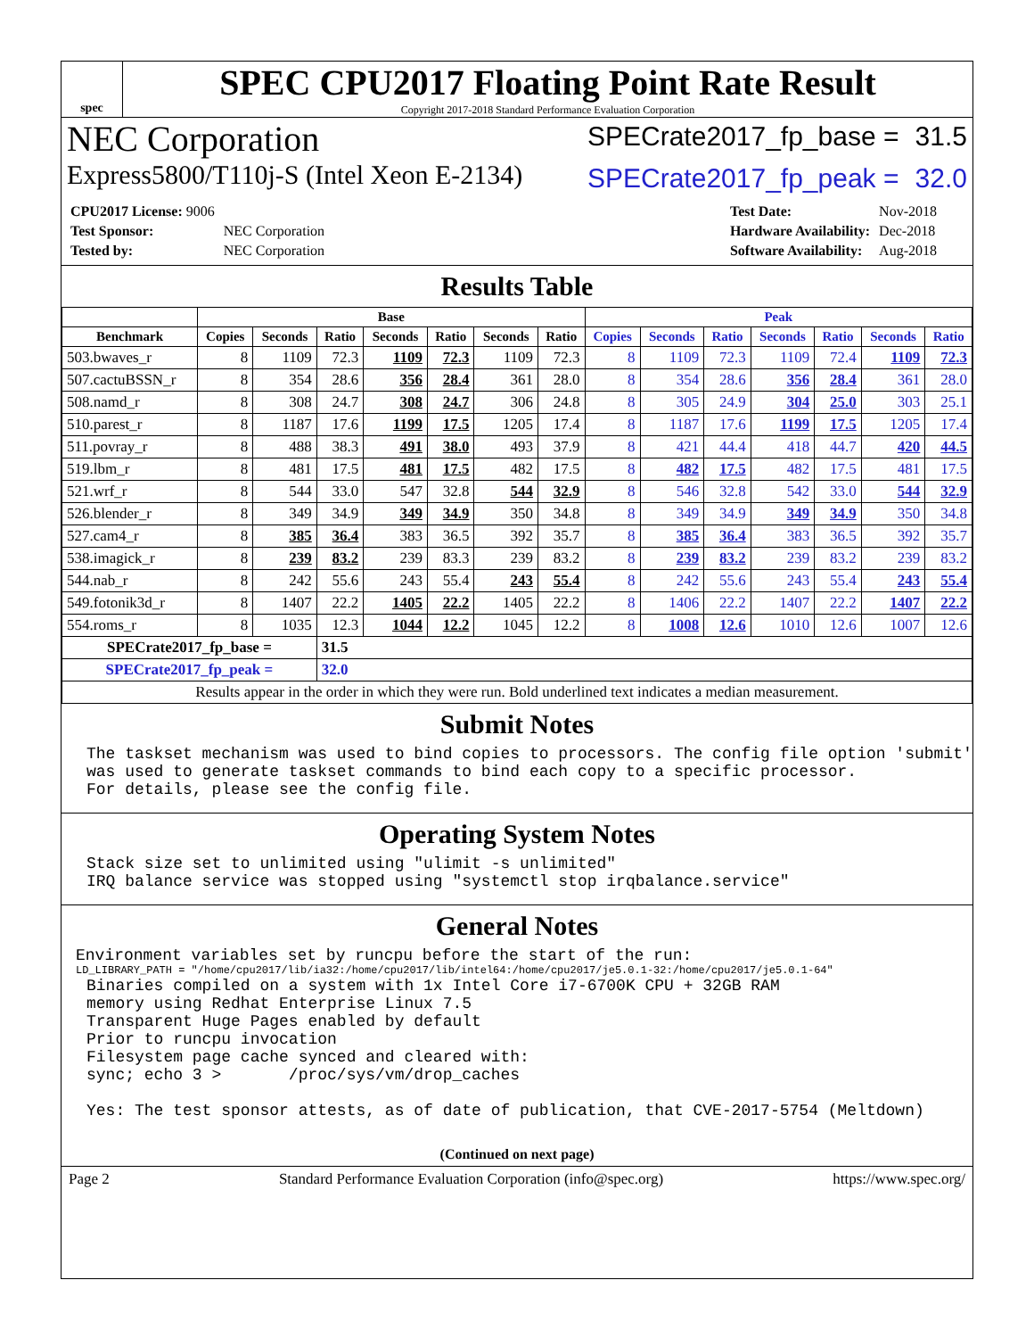spec
SPEC CPU2017 Floating Point Rate Result
Copyright 2017-2018 Standard Performance Evaluation Corporation
NEC Corporation
SPECrate2017_fp_base = 31.5
Express5800/T110j-S (Intel Xeon E-2134)
SPECrate2017_fp_peak = 32.0
| CPU2017 License: 9006 | |
| Test Sponsor: | NEC Corporation |
| Tested by: | NEC Corporation |
| Test Date: | Nov-2018 |
| Hardware Availability: | Dec-2018 |
| Software Availability: | Aug-2018 |
Results Table
| | Base | | | | | | | Peak | | | | | | |
| --- | --- | --- | --- | --- | --- | --- | --- | --- | --- | --- | --- | --- | --- | --- |
| Benchmark | Copies | Seconds | Ratio | Seconds | Ratio | Seconds | Ratio | Copies | Seconds | Ratio | Seconds | Ratio | Seconds | Ratio |
| 503.bwaves_r | 8 | 1109 | 72.3 | 1109 | 72.3 | 1109 | 72.3 | 8 | 1109 | 72.3 | 1109 | 72.4 | 1109 | 72.3 |
| 507.cactuBSSN_r | 8 | 354 | 28.6 | 356 | 28.4 | 361 | 28.0 | 8 | 354 | 28.6 | 356 | 28.4 | 361 | 28.0 |
| 508.namd_r | 8 | 308 | 24.7 | 308 | 24.7 | 306 | 24.8 | 8 | 305 | 24.9 | 304 | 25.0 | 303 | 25.1 |
| 510.parest_r | 8 | 1187 | 17.6 | 1199 | 17.5 | 1205 | 17.4 | 8 | 1187 | 17.6 | 1199 | 17.5 | 1205 | 17.4 |
| 511.povray_r | 8 | 488 | 38.3 | 491 | 38.0 | 493 | 37.9 | 8 | 421 | 44.4 | 418 | 44.7 | 420 | 44.5 |
| 519.lbm_r | 8 | 481 | 17.5 | 481 | 17.5 | 482 | 17.5 | 8 | 482 | 17.5 | 482 | 17.5 | 481 | 17.5 |
| 521.wrf_r | 8 | 544 | 33.0 | 547 | 32.8 | 544 | 32.9 | 8 | 546 | 32.8 | 542 | 33.0 | 544 | 32.9 |
| 526.blender_r | 8 | 349 | 34.9 | 349 | 34.9 | 350 | 34.8 | 8 | 349 | 34.9 | 349 | 34.9 | 350 | 34.8 |
| 527.cam4_r | 8 | 385 | 36.4 | 383 | 36.5 | 392 | 35.7 | 8 | 385 | 36.4 | 383 | 36.5 | 392 | 35.7 |
| 538.imagick_r | 8 | 239 | 83.2 | 239 | 83.3 | 239 | 83.2 | 8 | 239 | 83.2 | 239 | 83.2 | 239 | 83.2 |
| 544.nab_r | 8 | 242 | 55.6 | 243 | 55.4 | 243 | 55.4 | 8 | 242 | 55.6 | 243 | 55.4 | 243 | 55.4 |
| 549.fotonik3d_r | 8 | 1407 | 22.2 | 1405 | 22.2 | 1405 | 22.2 | 8 | 1406 | 22.2 | 1407 | 22.2 | 1407 | 22.2 |
| 554.roms_r | 8 | 1035 | 12.3 | 1044 | 12.2 | 1045 | 12.2 | 8 | 1008 | 12.6 | 1010 | 12.6 | 1007 | 12.6 |
| SPECrate2017_fp_base = | | | 31.5 | | | | | | | | | | | |
| SPECrate2017_fp_peak = | | | 32.0 | | | | | | | | | | | |
| Results appear in the order in which they were run. Bold underlined text indicates a median measurement. | | | | | | | | | | | | | | |
Submit Notes
The taskset mechanism was used to bind copies to processors. The config file option 'submit'
was used to generate taskset commands to bind each copy to a specific processor.
For details, please see the config file.
Operating System Notes
Stack size set to unlimited using "ulimit -s unlimited"
IRQ balance service was stopped using "systemctl stop irqbalance.service"
General Notes
Environment variables set by runcpu before the start of the run:
LD_LIBRARY_PATH = "/home/cpu2017/lib/ia32:/home/cpu2017/lib/intel64:/home/cpu2017/je5.0.1-32:/home/cpu2017/je5.0.1-64"
Binaries compiled on a system with 1x Intel Core i7-6700K CPU + 32GB RAM
memory using Redhat Enterprise Linux 7.5
Transparent Huge Pages enabled by default
Prior to runcpu invocation
Filesystem page cache synced and cleared with:
sync; echo 3 >       /proc/sys/vm/drop_caches

Yes: The test sponsor attests, as of date of publication, that CVE-2017-5754 (Meltdown)
(Continued on next page)
Page 2 Standard Performance Evaluation Corporation (info@spec.org) https://www.spec.org/